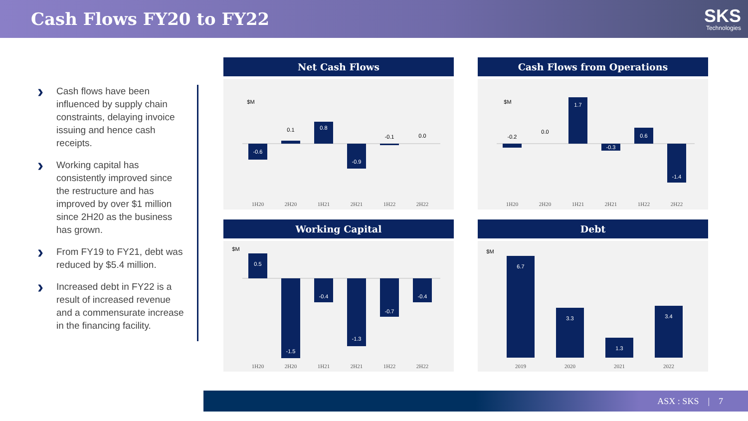Cash Flows FY20 to FY22
SKS
Technologies
› Cash flows have been influenced by supply chain constraints, delaying invoice issuing and hence cash receipts.
› Working capital has consistently improved since the restructure and has improved by over $1 million since 2H20 as the business has grown.
› From FY19 to FY21, debt was reduced by $5.4 million.
› Increased debt in FY22 is a result of increased revenue and a commensurate increase in the financing facility.
Net Cash Flows
$M
-0.6
0.1
0.8
-0.9
-0.1
0.0
1H20
2H20
1H21
2H21
1H22
2H22
Cash Flows from Operations
$M
-0.2
0.0
1.7
-0.3
0.6
-1.4
1H20
2H20
1H21
2H21
1H22
2H22
Working Capital
$M
0.5
-1.5
-0.4
-1.3
-0.7
-0.4
1H20
2H20
1H21
2H21
1H22
2H22
Debt
$M
6.7
3.3
1.3
3.4
2019
2020
2021
2022
ASX : SKS | 7